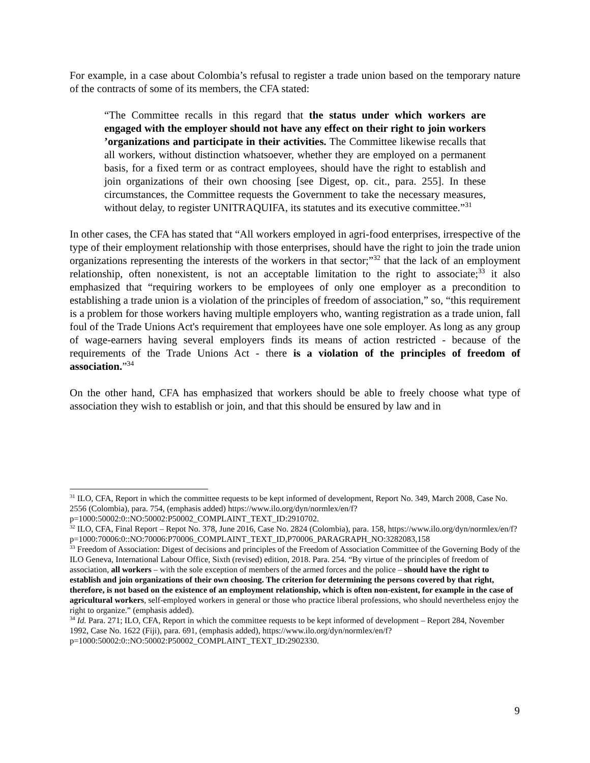For example, in a case about Colombia’s refusal to register a trade union based on the temporary nature of the contracts of some of its members, the CFA stated:
“The Committee recalls in this regard that the status under which workers are engaged with the employer should not have any effect on their right to join workers ’organizations and participate in their activities. The Committee likewise recalls that all workers, without distinction whatsoever, whether they are employed on a permanent basis, for a fixed term or as contract employees, should have the right to establish and join organizations of their own choosing [see Digest, op. cit., para. 255]. In these circumstances, the Committee requests the Government to take the necessary measures, without delay, to register UNITRAQUIFA, its statutes and its executive committee.”<sup>31</sup>
In other cases, the CFA has stated that “All workers employed in agri-food enterprises, irrespective of the type of their employment relationship with those enterprises, should have the right to join the trade union organizations representing the interests of the workers in that sector;”<sup>32</sup> that the lack of an employment relationship, often nonexistent, is not an acceptable limitation to the right to associate;<sup>33</sup> it also emphasized that “requiring workers to be employees of only one employer as a precondition to establishing a trade union is a violation of the principles of freedom of association,” so, “this requirement is a problem for those workers having multiple employers who, wanting registration as a trade union, fall foul of the Trade Unions Act's requirement that employees have one sole employer. As long as any group of wage-earners having several employers finds its means of action restricted - because of the requirements of the Trade Unions Act - there is a violation of the principles of freedom of association.”<sup>34</sup>
On the other hand, CFA has emphasized that workers should be able to freely choose what type of association they wish to establish or join, and that this should be ensured by law and in
<sup>31</sup> ILO, CFA, Report in which the committee requests to be kept informed of development, Report No. 349, March 2008, Case No. 2556 (Colombia), para. 754, (emphasis added) https://www.ilo.org/dyn/normlex/en/f?p=1000:50002:0::NO:50002:P50002_COMPLAINT_TEXT_ID:2910702.
<sup>32</sup> ILO, CFA, Final Report – Repot No. 378, June 2016, Case No. 2824 (Colombia), para. 158, https://www.ilo.org/dyn/normlex/en/f?p=1000:70006:0::NO:70006:P70006_COMPLAINT_TEXT_ID,P70006_PARAGRAPH_NO:3282083,158
<sup>33</sup> Freedom of Association: Digest of decisions and principles of the Freedom of Association Committee of the Governing Body of the ILO Geneva, International Labour Office, Sixth (revised) edition, 2018. Para. 254. “By virtue of the principles of freedom of association, all workers – with the sole exception of members of the armed forces and the police – should have the right to establish and join organizations of their own choosing. The criterion for determining the persons covered by that right, therefore, is not based on the existence of an employment relationship, which is often non-existent, for example in the case of agricultural workers, self-employed workers in general or those who practice liberal professions, who should nevertheless enjoy the right to organize.” (emphasis added).
<sup>34</sup> Id. Para. 271; ILO, CFA, Report in which the committee requests to be kept informed of development – Report 284, November 1992, Case No. 1622 (Fiji), para. 691, (emphasis added), https://www.ilo.org/dyn/normlex/en/f?p=1000:50002:0::NO:50002:P50002_COMPLAINT_TEXT_ID:2902330.
9